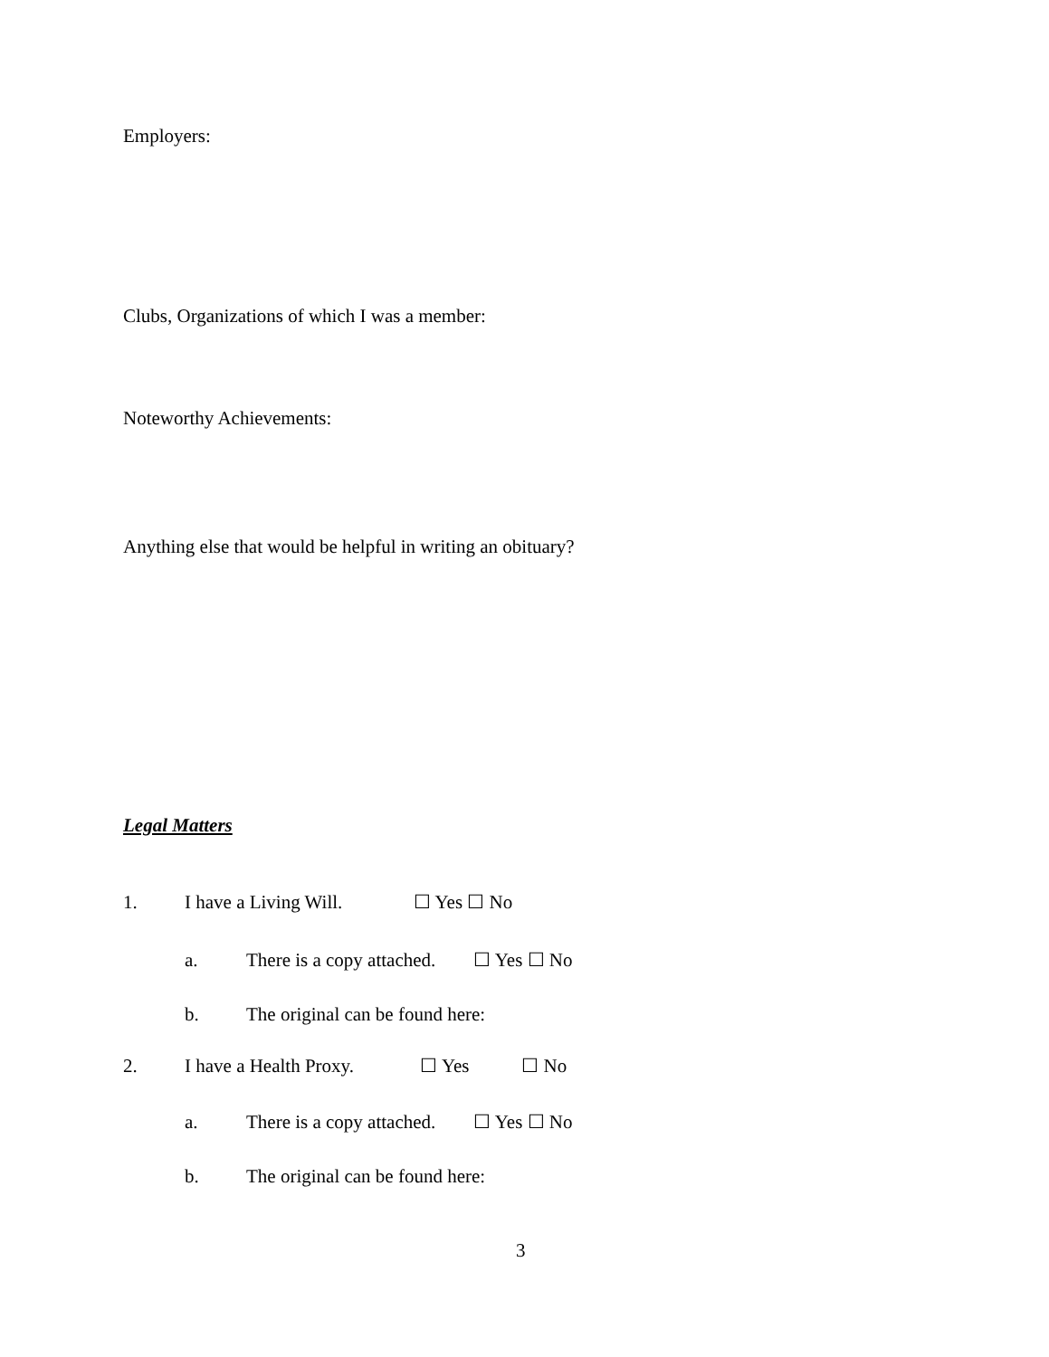Employers:
Clubs, Organizations of which I was a member:
Noteworthy Achievements:
Anything else that would be helpful in writing an obituary?
Legal Matters
1. I have a Living Will. ☐ Yes ☐ No
a. There is a copy attached. ☐ Yes ☐ No
b. The original can be found here:
2. I have a Health Proxy. ☐ Yes ☐ No
a. There is a copy attached. ☐ Yes ☐ No
b. The original can be found here:
3